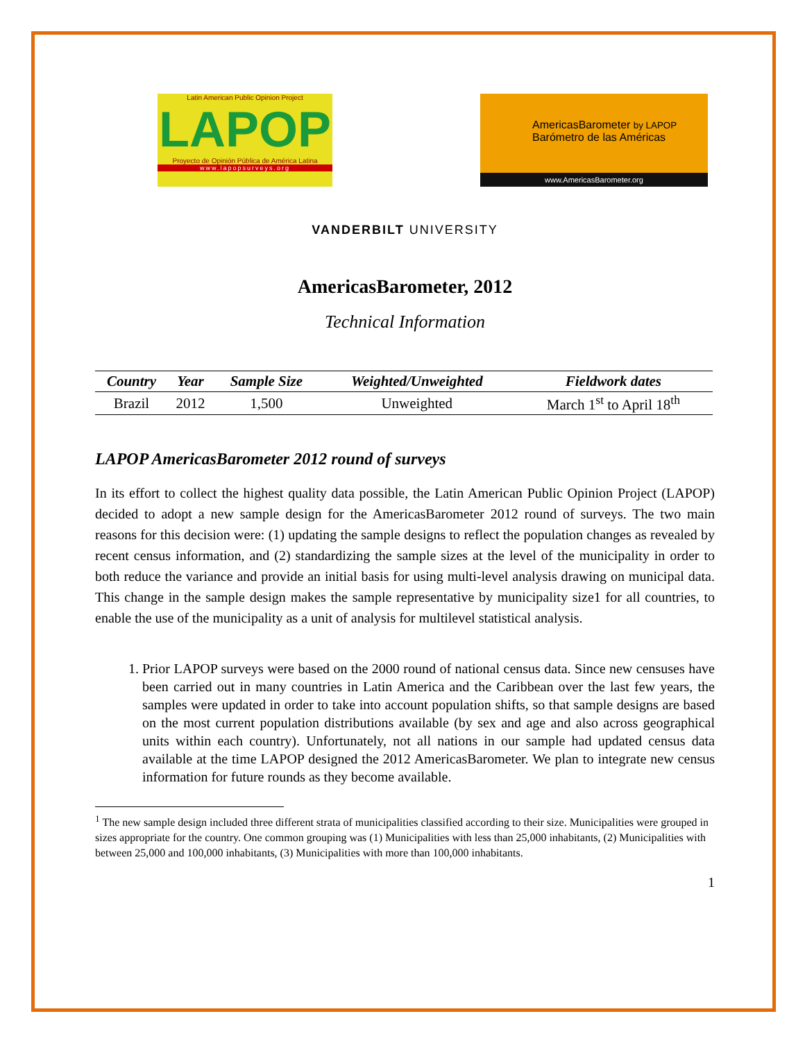Latin American Public Opinion Project
LAPOP
Proyecto de Opinión Pública de América Latina
www.lapopsurveys.org
AmericasBarometer by LAPOP
Barómetro de las Américas
www.AmericasBarometer.org
VANDERBILT UNIVERSITY
AmericasBarometer, 2012
Technical Information
| Country | Year | Sample Size | Weighted/Unweighted | Fieldwork dates |
| --- | --- | --- | --- | --- |
| Brazil | 2012 | 1,500 | Unweighted | March 1<sup>st</sup> to April 18<sup>th</sup> |
LAPOP AmericasBarometer 2012 round of surveys
In its effort to collect the highest quality data possible, the Latin American Public Opinion Project (LAPOP) decided to adopt a new sample design for the AmericasBarometer 2012 round of surveys. The two main reasons for this decision were: (1) updating the sample designs to reflect the population changes as revealed by recent census information, and (2) standardizing the sample sizes at the level of the municipality in order to both reduce the variance and provide an initial basis for using multi-level analysis drawing on municipal data. This change in the sample design makes the sample representative by municipality size1 for all countries, to enable the use of the municipality as a unit of analysis for multilevel statistical analysis.
1. Prior LAPOP surveys were based on the 2000 round of national census data. Since new censuses have been carried out in many countries in Latin America and the Caribbean over the last few years, the samples were updated in order to take into account population shifts, so that sample designs are based on the most current population distributions available (by sex and age and also across geographical units within each country). Unfortunately, not all nations in our sample had updated census data available at the time LAPOP designed the 2012 AmericasBarometer. We plan to integrate new census information for future rounds as they become available.
<sup>1</sup> The new sample design included three different strata of municipalities classified according to their size. Municipalities were grouped in sizes appropriate for the country. One common grouping was (1) Municipalities with less than 25,000 inhabitants, (2) Municipalities with between 25,000 and 100,000 inhabitants, (3) Municipalities with more than 100,000 inhabitants.
1